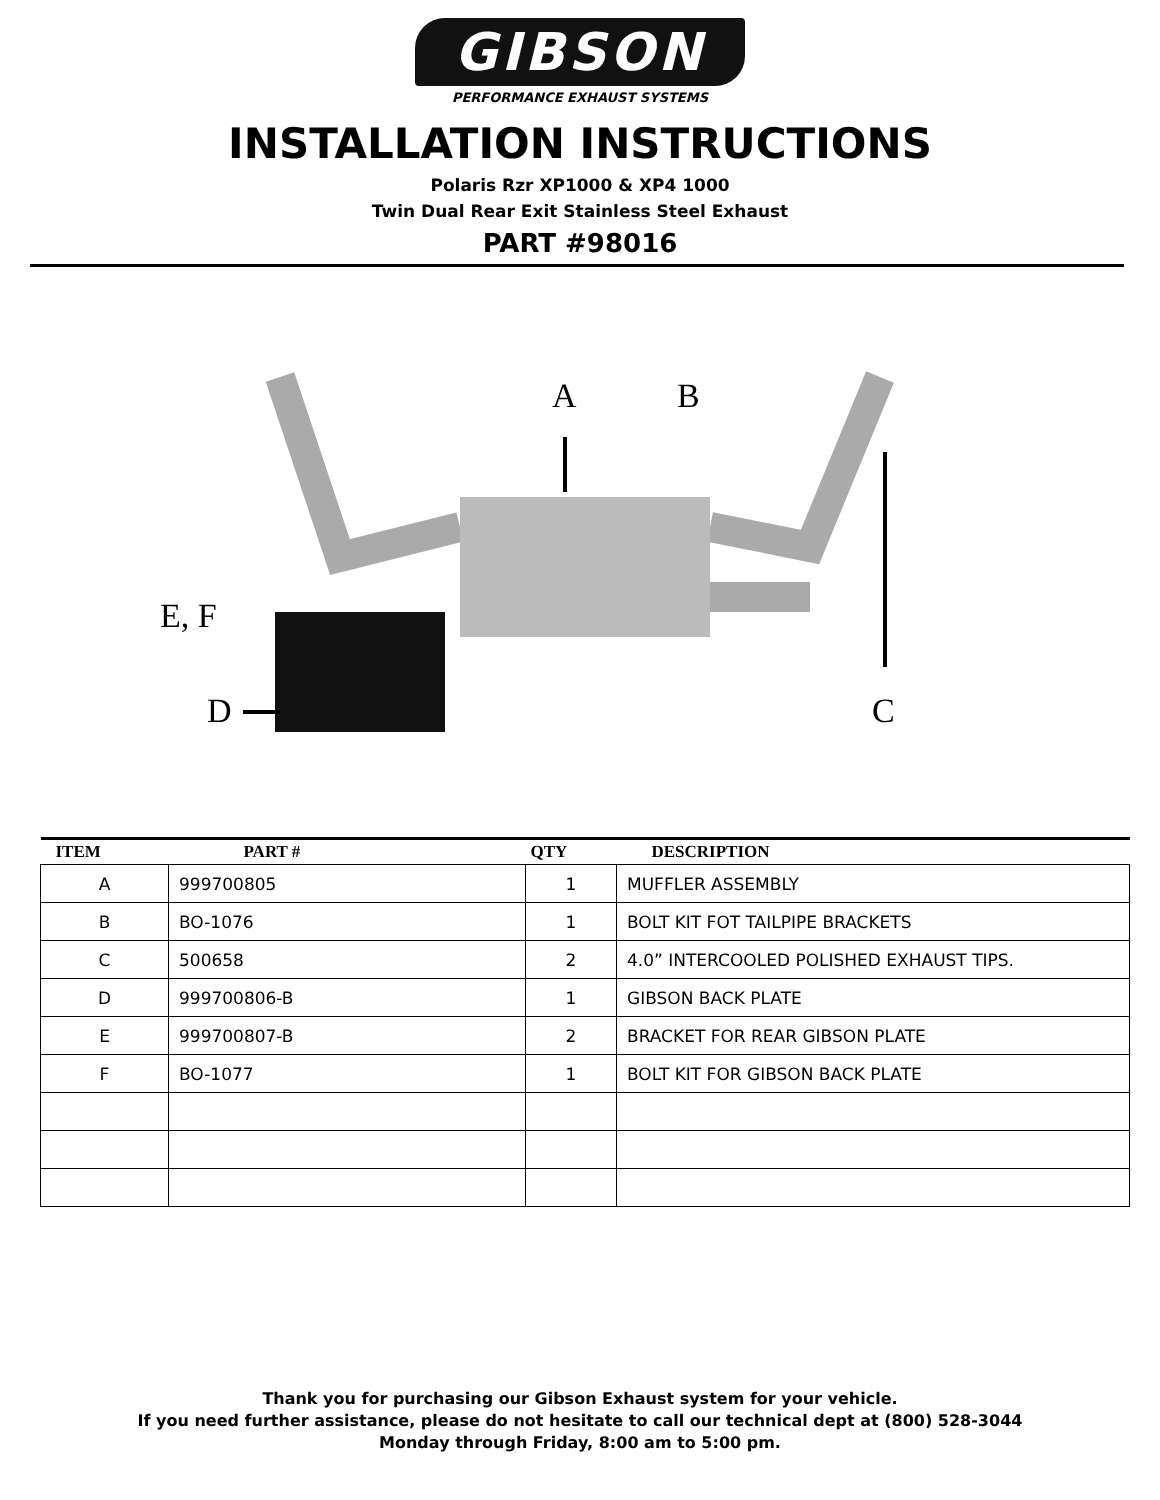GIBSON
PERFORMANCE EXHAUST SYSTEMS
INSTALLATION INSTRUCTIONS
Polaris Rzr XP1000 & XP4 1000
Twin Dual Rear Exit Stainless Steel Exhaust
PART #98016
A
B
E, F
D
C
| ITEM | PART # | QTY | DESCRIPTION |
| --- | --- | --- | --- |
| A | 999700805 | 1 | MUFFLER ASSEMBLY |
| B | BO-1076 | 1 | BOLT KIT FOT TAILPIPE BRACKETS |
| C | 500658 | 2 | 4.0” INTERCOOLED POLISHED EXHAUST TIPS. |
| D | 999700806-B | 1 | GIBSON BACK PLATE |
| E | 999700807-B | 2 | BRACKET FOR REAR GIBSON PLATE |
| F | BO-1077 | 1 | BOLT KIT FOR GIBSON BACK PLATE |
Thank you for purchasing our Gibson Exhaust system for your vehicle.
If you need further assistance, please do not hesitate to call our technical dept at (800) 528-3044
Monday through Friday, 8:00 am to 5:00 pm.